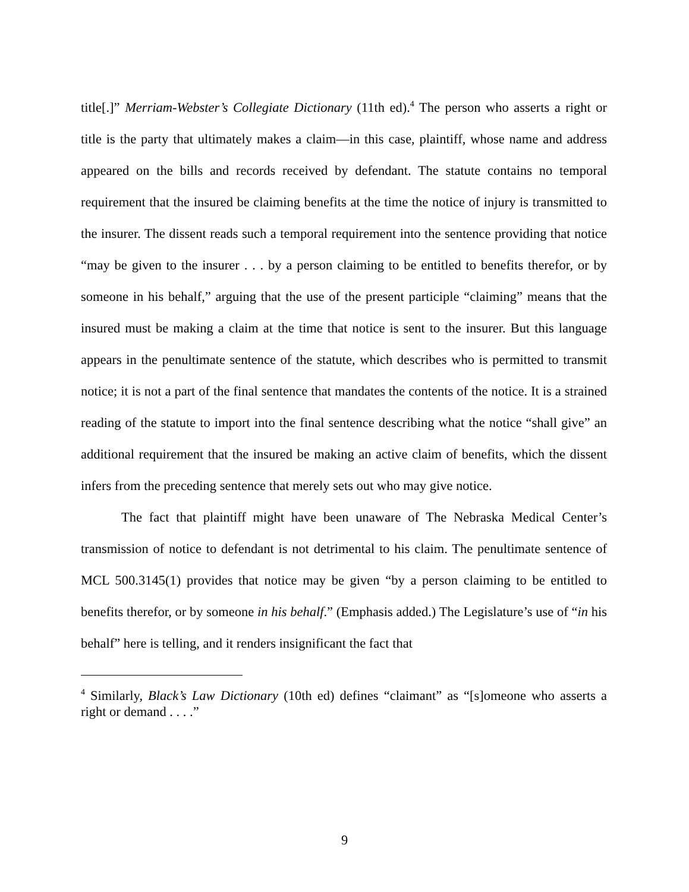title[.]” Merriam-Webster’s Collegiate Dictionary (11th ed).<sup>4</sup> The person who asserts a right or title is the party that ultimately makes a claim—in this case, plaintiff, whose name and address appeared on the bills and records received by defendant. The statute contains no temporal requirement that the insured be claiming benefits at the time the notice of injury is transmitted to the insurer. The dissent reads such a temporal requirement into the sentence providing that notice “may be given to the insurer . . . by a person claiming to be entitled to benefits therefor, or by someone in his behalf,” arguing that the use of the present participle “claiming” means that the insured must be making a claim at the time that notice is sent to the insurer. But this language appears in the penultimate sentence of the statute, which describes who is permitted to transmit notice; it is not a part of the final sentence that mandates the contents of the notice. It is a strained reading of the statute to import into the final sentence describing what the notice “shall give” an additional requirement that the insured be making an active claim of benefits, which the dissent infers from the preceding sentence that merely sets out who may give notice.
The fact that plaintiff might have been unaware of The Nebraska Medical Center’s transmission of notice to defendant is not detrimental to his claim. The penultimate sentence of MCL 500.3145(1) provides that notice may be given “by a person claiming to be entitled to benefits therefor, or by someone in his behalf.” (Emphasis added.) The Legislature’s use of “in his behalf” here is telling, and it renders insignificant the fact that
<sup>4</sup> Similarly, Black’s Law Dictionary (10th ed) defines “claimant” as “[s]omeone who asserts a right or demand . . . .”
9